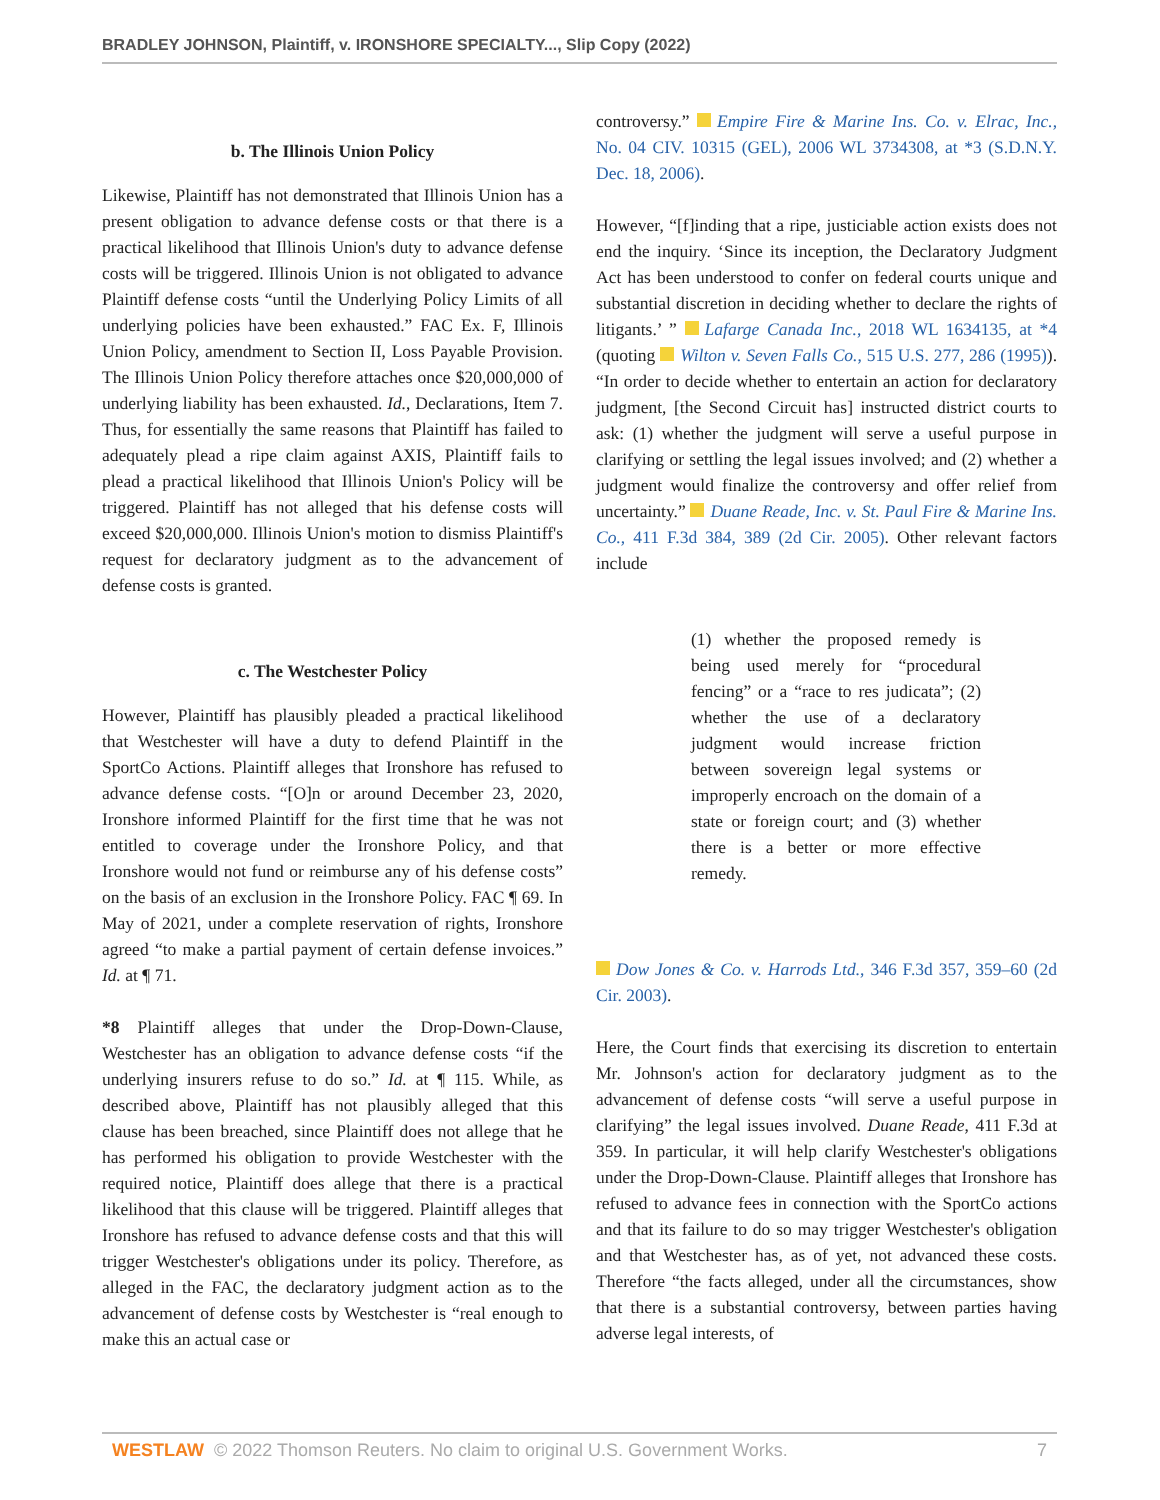BRADLEY JOHNSON, Plaintiff, v. IRONSHORE SPECIALTY..., Slip Copy (2022)
b. The Illinois Union Policy
Likewise, Plaintiff has not demonstrated that Illinois Union has a present obligation to advance defense costs or that there is a practical likelihood that Illinois Union's duty to advance defense costs will be triggered. Illinois Union is not obligated to advance Plaintiff defense costs “until the Underlying Policy Limits of all underlying policies have been exhausted.” FAC Ex. F, Illinois Union Policy, amendment to Section II, Loss Payable Provision. The Illinois Union Policy therefore attaches once $20,000,000 of underlying liability has been exhausted. Id., Declarations, Item 7. Thus, for essentially the same reasons that Plaintiff has failed to adequately plead a ripe claim against AXIS, Plaintiff fails to plead a practical likelihood that Illinois Union's Policy will be triggered. Plaintiff has not alleged that his defense costs will exceed $20,000,000. Illinois Union's motion to dismiss Plaintiff's request for declaratory judgment as to the advancement of defense costs is granted.
c. The Westchester Policy
However, Plaintiff has plausibly pleaded a practical likelihood that Westchester will have a duty to defend Plaintiff in the SportCo Actions. Plaintiff alleges that Ironshore has refused to advance defense costs. “[O]n or around December 23, 2020, Ironshore informed Plaintiff for the first time that he was not entitled to coverage under the Ironshore Policy, and that Ironshore would not fund or reimburse any of his defense costs” on the basis of an exclusion in the Ironshore Policy. FAC ¶ 69. In May of 2021, under a complete reservation of rights, Ironshore agreed “to make a partial payment of certain defense invoices.” Id. at ¶ 71.
*8 Plaintiff alleges that under the Drop-Down-Clause, Westchester has an obligation to advance defense costs “if the underlying insurers refuse to do so.” Id. at ¶ 115. While, as described above, Plaintiff has not plausibly alleged that this clause has been breached, since Plaintiff does not allege that he has performed his obligation to provide Westchester with the required notice, Plaintiff does allege that there is a practical likelihood that this clause will be triggered. Plaintiff alleges that Ironshore has refused to advance defense costs and that this will trigger Westchester's obligations under its policy. Therefore, as alleged in the FAC, the declaratory judgment action as to the advancement of defense costs by Westchester is “real enough to make this an actual case or
controversy.” Empire Fire & Marine Ins. Co. v. Elrac, Inc., No. 04 CIV. 10315 (GEL), 2006 WL 3734308, at *3 (S.D.N.Y. Dec. 18, 2006).
However, “[f]inding that a ripe, justiciable action exists does not end the inquiry. ‘Since its inception, the Declaratory Judgment Act has been understood to confer on federal courts unique and substantial discretion in deciding whether to declare the rights of litigants.’ ” Lafarge Canada Inc., 2018 WL 1634135, at *4 (quoting Wilton v. Seven Falls Co., 515 U.S. 277, 286 (1995)). “In order to decide whether to entertain an action for declaratory judgment, [the Second Circuit has] instructed district courts to ask: (1) whether the judgment will serve a useful purpose in clarifying or settling the legal issues involved; and (2) whether a judgment would finalize the controversy and offer relief from uncertainty.” Duane Reade, Inc. v. St. Paul Fire & Marine Ins. Co., 411 F.3d 384, 389 (2d Cir. 2005). Other relevant factors include
(1) whether the proposed remedy is being used merely for “procedural fencing” or a “race to res judicata”; (2) whether the use of a declaratory judgment would increase friction between sovereign legal systems or improperly encroach on the domain of a state or foreign court; and (3) whether there is a better or more effective remedy.
Dow Jones & Co. v. Harrods Ltd., 346 F.3d 357, 359–60 (2d Cir. 2003).
Here, the Court finds that exercising its discretion to entertain Mr. Johnson's action for declaratory judgment as to the advancement of defense costs “will serve a useful purpose in clarifying” the legal issues involved. Duane Reade, 411 F.3d at 359. In particular, it will help clarify Westchester's obligations under the Drop-Down-Clause. Plaintiff alleges that Ironshore has refused to advance fees in connection with the SportCo actions and that its failure to do so may trigger Westchester's obligation and that Westchester has, as of yet, not advanced these costs. Therefore “the facts alleged, under all the circumstances, show that there is a substantial controversy, between parties having adverse legal interests, of
WESTLAW © 2022 Thomson Reuters. No claim to original U.S. Government Works. 7